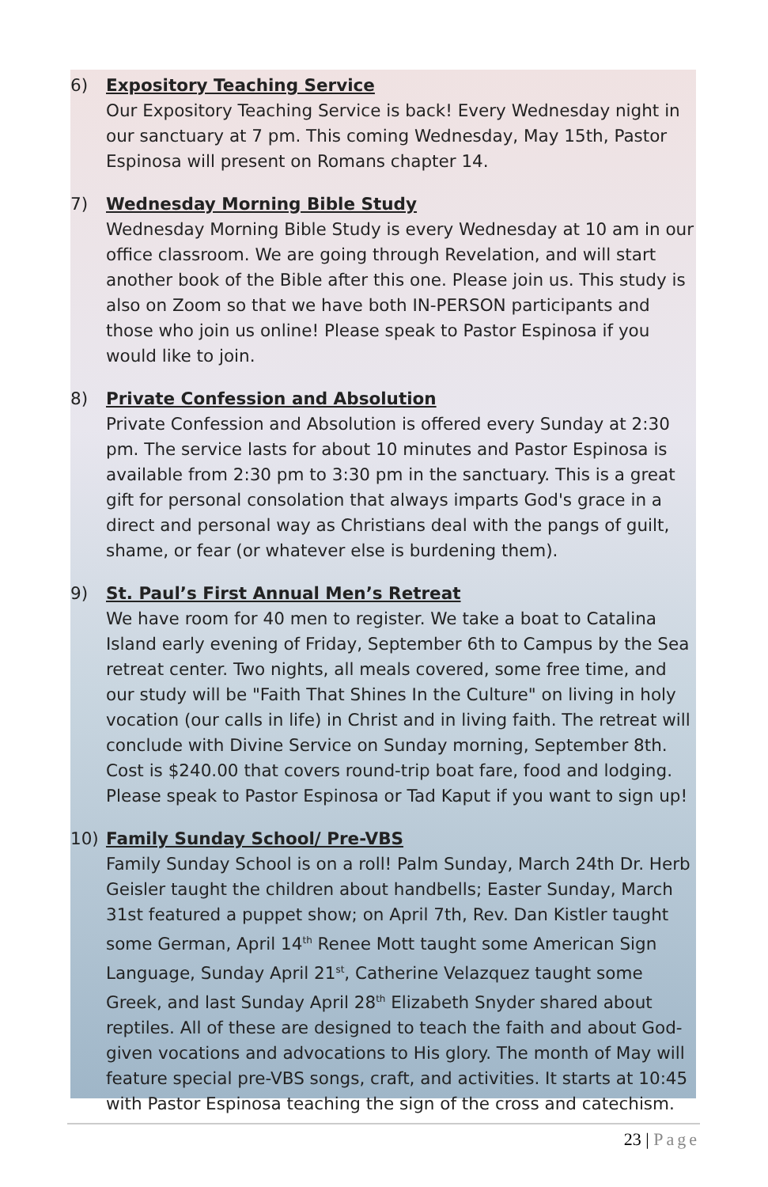6) Expository Teaching Service
Our Expository Teaching Service is back! Every Wednesday night in our sanctuary at 7 pm. This coming Wednesday, May 15th, Pastor Espinosa will present on Romans chapter 14.
7) Wednesday Morning Bible Study
Wednesday Morning Bible Study is every Wednesday at 10 am in our office classroom. We are going through Revelation, and will start another book of the Bible after this one. Please join us. This study is also on Zoom so that we have both IN-PERSON participants and those who join us online! Please speak to Pastor Espinosa if you would like to join.
8) Private Confession and Absolution
Private Confession and Absolution is offered every Sunday at 2:30 pm. The service lasts for about 10 minutes and Pastor Espinosa is available from 2:30 pm to 3:30 pm in the sanctuary. This is a great gift for personal consolation that always imparts God's grace in a direct and personal way as Christians deal with the pangs of guilt, shame, or fear (or whatever else is burdening them).
9) St. Paul’s First Annual Men’s Retreat
We have room for 40 men to register. We take a boat to Catalina Island early evening of Friday, September 6th to Campus by the Sea retreat center. Two nights, all meals covered, some free time, and our study will be "Faith That Shines In the Culture" on living in holy vocation (our calls in life) in Christ and in living faith. The retreat will conclude with Divine Service on Sunday morning, September 8th. Cost is $240.00 that covers round-trip boat fare, food and lodging. Please speak to Pastor Espinosa or Tad Kaput if you want to sign up!
10) Family Sunday School/ Pre-VBS
Family Sunday School is on a roll! Palm Sunday, March 24th Dr. Herb Geisler taught the children about handbells; Easter Sunday, March 31st featured a puppet show; on April 7th, Rev. Dan Kistler taught some German, April 14<sup>th</sup> Renee Mott taught some American Sign Language, Sunday April 21<sup>st</sup>, Catherine Velazquez taught some Greek, and last Sunday April 28<sup>th</sup> Elizabeth Snyder shared about reptiles. All of these are designed to teach the faith and about God-given vocations and advocations to His glory. The month of May will feature special pre-VBS songs, craft, and activities. It starts at 10:45 with Pastor Espinosa teaching the sign of the cross and catechism.
23 | Page